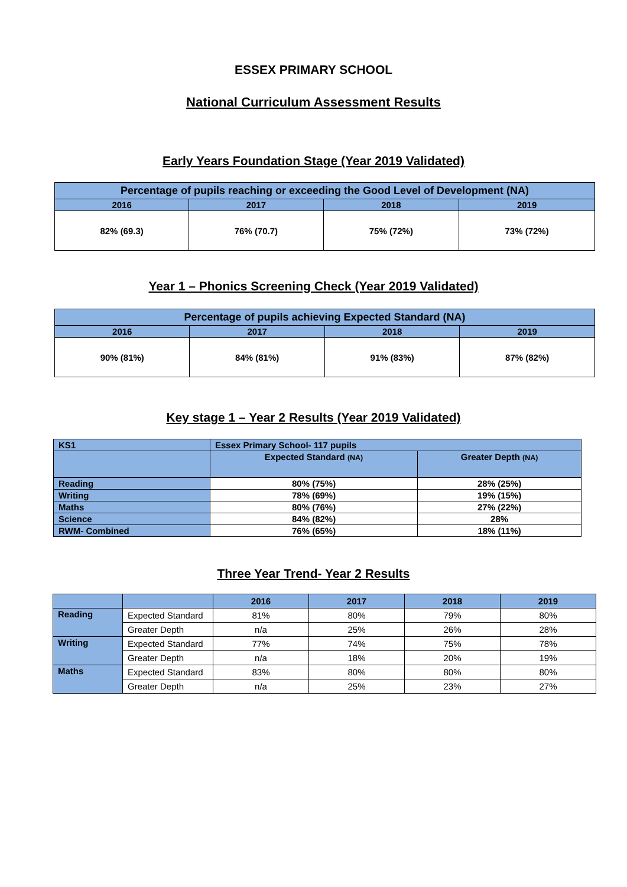ESSEX PRIMARY SCHOOL
National Curriculum Assessment Results
Early Years Foundation Stage (Year 2019 Validated)
| Percentage of pupils reaching or exceeding the Good Level of Development (NA) | | | |
| --- | --- | --- | --- |
| 2016 | 2017 | 2018 | 2019 |
| 82% (69.3) | 76% (70.7) | 75% (72%) | 73% (72%) |
Year 1 – Phonics Screening Check (Year 2019 Validated)
| Percentage of pupils achieving Expected Standard (NA) | | | |
| --- | --- | --- | --- |
| 2016 | 2017 | 2018 | 2019 |
| 90% (81%) | 84% (81%) | 91% (83%) | 87% (82%) |
Key stage 1 – Year 2 Results (Year 2019 Validated)
| KS1 | Essex Primary School- 117 pupils | |
| | Expected Standard (NA) | Greater Depth (NA) |
| Reading | 80% (75%) | 28% (25%) |
| Writing | 78% (69%) | 19% (15%) |
| Maths | 80% (76%) | 27% (22%) |
| Science | 84% (82%) | 28% |
| RWM- Combined | 76% (65%) | 18% (11%) |
Three Year Trend- Year 2 Results
| | | 2016 | 2017 | 2018 | 2019 |
| Reading | Expected Standard | 81% | 80% | 79% | 80% |
| | Greater Depth | n/a | 25% | 26% | 28% |
| Writing | Expected Standard | 77% | 74% | 75% | 78% |
| | Greater Depth | n/a | 18% | 20% | 19% |
| Maths | Expected Standard | 83% | 80% | 80% | 80% |
| | Greater Depth | n/a | 25% | 23% | 27% |